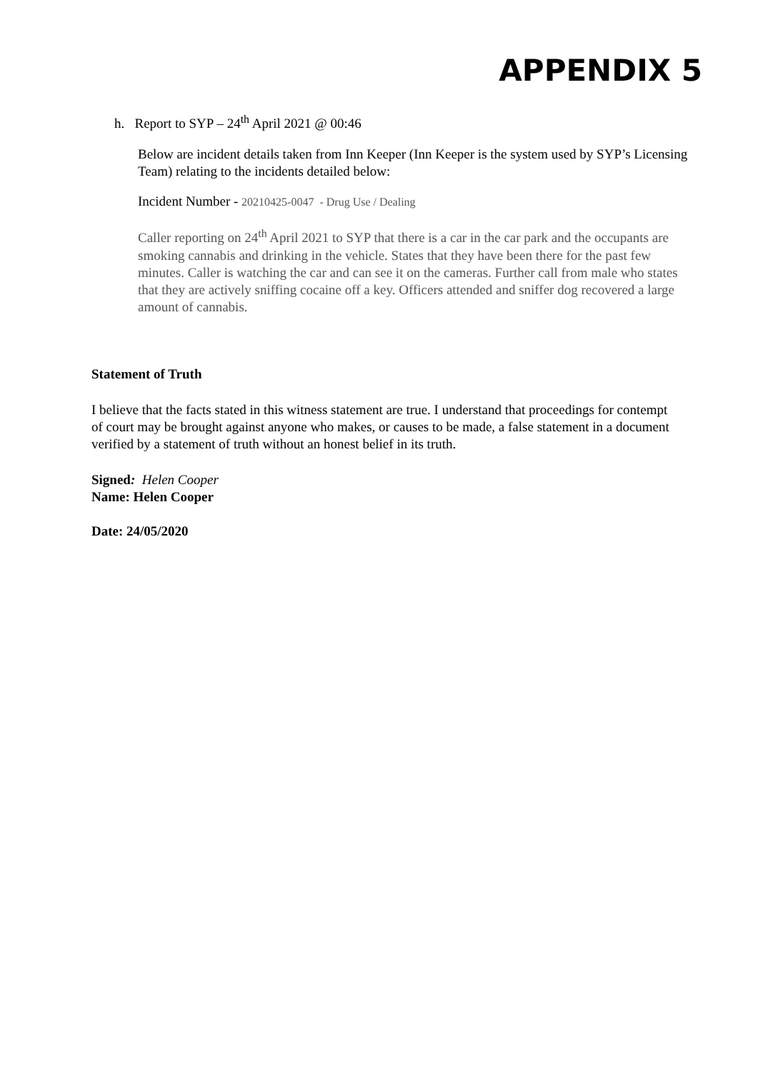APPENDIX 5
h. Report to SYP – 24<sup>th</sup> April 2021 @ 00:46
Below are incident details taken from Inn Keeper (Inn Keeper is the system used by SYP’s Licensing Team) relating to the incidents detailed below:
Incident Number - 20210425-0047 - Drug Use / Dealing
Caller reporting on 24<sup>th</sup> April 2021 to SYP that there is a car in the car park and the occupants are smoking cannabis and drinking in the vehicle. States that they have been there for the past few minutes. Caller is watching the car and can see it on the cameras. Further call from male who states that they are actively sniffing cocaine off a key. Officers attended and sniffer dog recovered a large amount of cannabis.
Statement of Truth
I believe that the facts stated in this witness statement are true. I understand that proceedings for contempt of court may be brought against anyone who makes, or causes to be made, a false statement in a document verified by a statement of truth without an honest belief in its truth.
Signed: Helen Cooper
Name: Helen Cooper
Date: 24/05/2020